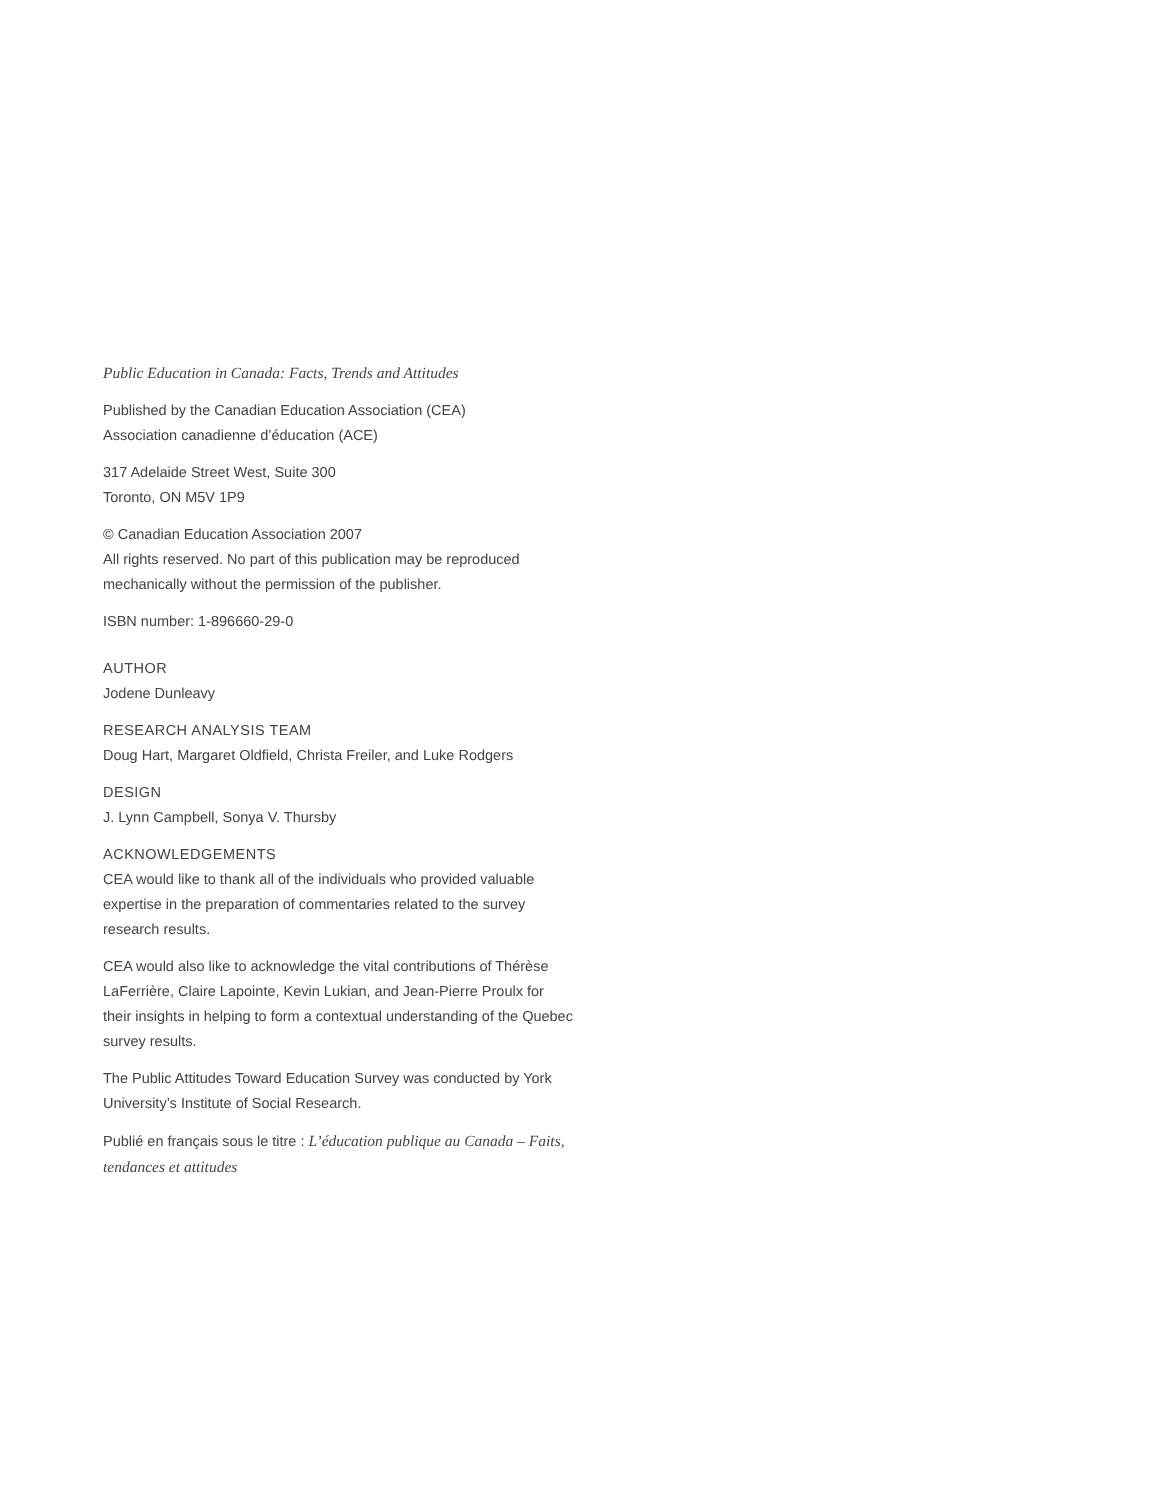Public Education in Canada: Facts, Trends and Attitudes
Published by the Canadian Education Association (CEA)
Association canadienne d’éducation (ACE)
317 Adelaide Street West, Suite 300
Toronto, ON M5V 1P9
© Canadian Education Association 2007
All rights reserved. No part of this publication may be reproduced mechanically without the permission of the publisher.
ISBN number: 1-896660-29-0
AUTHOR
Jodene Dunleavy
RESEARCH ANALYSIS TEAM
Doug Hart, Margaret Oldfield, Christa Freiler, and Luke Rodgers
DESIGN
J. Lynn Campbell, Sonya V. Thursby
ACKNOWLEDGEMENTS
CEA would like to thank all of the individuals who provided valuable expertise in the preparation of commentaries related to the survey research results.
CEA would also like to acknowledge the vital contributions of Thérèse LaFerrière, Claire Lapointe, Kevin Lukian, and Jean-Pierre Proulx for their insights in helping to form a contextual understanding of the Quebec survey results.
The Public Attitudes Toward Education Survey was conducted by York University’s Institute of Social Research.
Publié en français sous le titre : L’éducation publique au Canada – Faits, tendances et attitudes